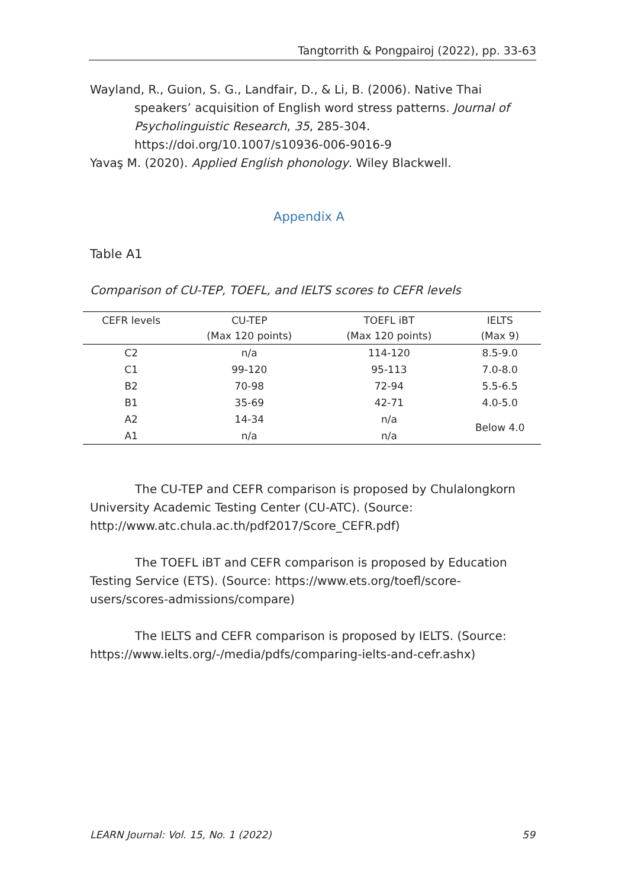Tangtorrith & Pongpairoj (2022), pp. 33-63
Wayland, R., Guion, S. G., Landfair, D., & Li, B. (2006). Native Thai speakers’ acquisition of English word stress patterns. Journal of Psycholinguistic Research, 35, 285-304. https://doi.org/10.1007/s10936-006-9016-9
Yavaş M. (2020). Applied English phonology. Wiley Blackwell.
Appendix A
Table A1
Comparison of CU-TEP, TOEFL, and IELTS scores to CEFR levels
| CEFR levels | CU-TEP (Max 120 points) | TOEFL iBT (Max 120 points) | IELTS (Max 9) |
| --- | --- | --- | --- |
| C2 | n/a | 114-120 | 8.5-9.0 |
| C1 | 99-120 | 95-113 | 7.0-8.0 |
| B2 | 70-98 | 72-94 | 5.5-6.5 |
| B1 | 35-69 | 42-71 | 4.0-5.0 |
| A2 | 14-34 | n/a | Below 4.0 |
| A1 | n/a | n/a | |
The CU-TEP and CEFR comparison is proposed by Chulalongkorn University Academic Testing Center (CU-ATC). (Source: http://www.atc.chula.ac.th/pdf2017/Score_CEFR.pdf)
The TOEFL iBT and CEFR comparison is proposed by Education Testing Service (ETS). (Source: https://www.ets.org/toefl/score-users/scores-admissions/compare)
The IELTS and CEFR comparison is proposed by IELTS. (Source: https://www.ielts.org/-/media/pdfs/comparing-ielts-and-cefr.ashx)
LEARN Journal: Vol. 15, No. 1 (2022) 59